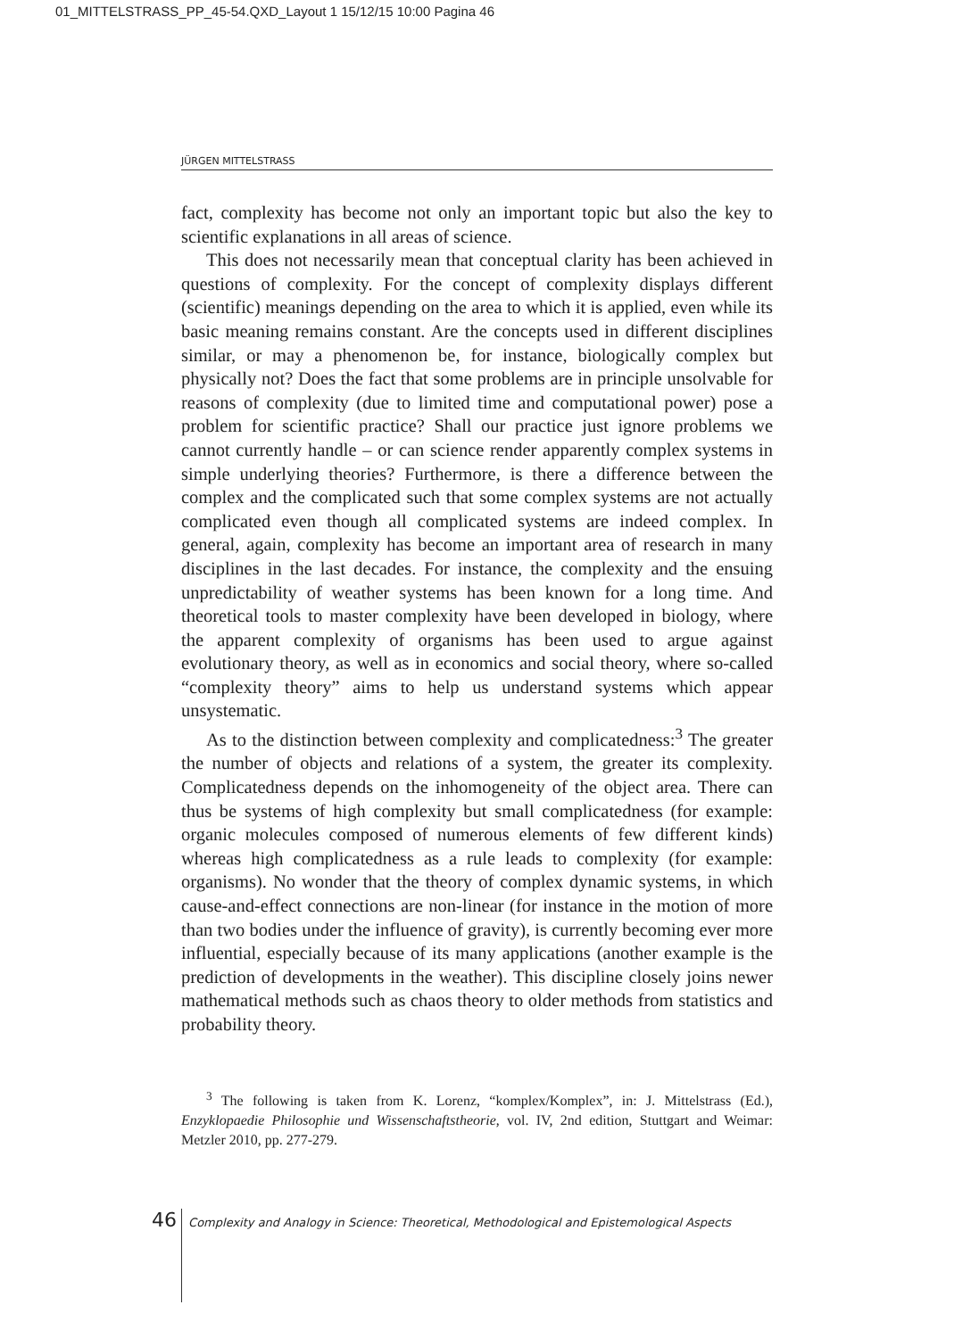01_MITTELSTRASS_PP_45-54.QXD_Layout 1 15/12/15 10:00 Pagina 46
JÜRGEN MITTELSTRASS
fact, complexity has become not only an important topic but also the key to scientific explanations in all areas of science.
This does not necessarily mean that conceptual clarity has been achieved in questions of complexity. For the concept of complexity displays different (scientific) meanings depending on the area to which it is applied, even while its basic meaning remains constant. Are the concepts used in different disciplines similar, or may a phenomenon be, for instance, biologically complex but physically not? Does the fact that some problems are in principle unsolvable for reasons of complexity (due to limited time and computational power) pose a problem for scientific practice? Shall our practice just ignore problems we cannot currently handle – or can science render apparently complex systems in simple underlying theories? Furthermore, is there a difference between the complex and the complicated such that some complex systems are not actually complicated even though all complicated systems are indeed complex. In general, again, complexity has become an important area of research in many disciplines in the last decades. For instance, the complexity and the ensuing unpredictability of weather systems has been known for a long time. And theoretical tools to master complexity have been developed in biology, where the apparent complexity of organisms has been used to argue against evolutionary theory, as well as in economics and social theory, where so-called “complexity theory” aims to help us understand systems which appear unsystematic.
As to the distinction between complexity and complicatedness:<sup>3</sup> The greater the number of objects and relations of a system, the greater its complexity. Complicatedness depends on the inhomogeneity of the object area. There can thus be systems of high complexity but small complicatedness (for example: organic molecules composed of numerous elements of few different kinds) whereas high complicatedness as a rule leads to complexity (for example: organisms). No wonder that the theory of complex dynamic systems, in which cause-and-effect connections are non-linear (for instance in the motion of more than two bodies under the influence of gravity), is currently becoming ever more influential, especially because of its many applications (another example is the prediction of developments in the weather). This discipline closely joins newer mathematical methods such as chaos theory to older methods from statistics and probability theory.
<sup>3</sup> The following is taken from K. Lorenz, “komplex/Komplex”, in: J. Mittelstrass (Ed.), Enzyklopaedie Philosophie und Wissenschaftstheorie, vol. IV, 2nd edition, Stuttgart and Weimar: Metzler 2010, pp. 277-279.
46 Complexity and Analogy in Science: Theoretical, Methodological and Epistemological Aspects